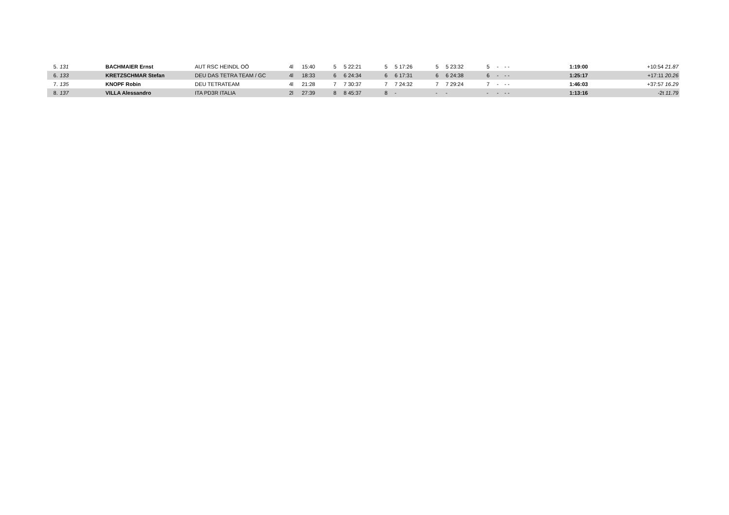| 5. | 131 | BACHMAIER Ernst | AUT RSC HEINDL OÖ | 4l | 15:40 | 5 | 5 22:21 | 5 | 5 17:26 | 5 | 5 23:32 | 5 | - | - - | | 1:19:00 | +10:54 21.87 |
| 6. | 133 | KRETZSCHMAR Stefan | DEU DAS TETRA TEAM / GC | 4l | 18:33 | 6 | 6 24:34 | 6 | 6 17:31 | 6 | 6 24:38 | 6 | - | - - | | 1:25:17 | +17:11 20.26 |
| 7. | 135 | KNOPF Robin | DEU TETRATEAM | 4l | 21:28 | 7 | 7 30:37 | 7 | 7 24:32 | 7 | 7 29:24 | 7 | - | - - | | 1:46:03 | +37:57 16.29 |
| 8. | 137 | VILLA Alessandro | ITA PD3R ITALIA | 2l | 27:39 | 8 | 8 45:37 | 8 | - | - | - | - | - | - - | | 1:13:16 | -2t 11.79 |